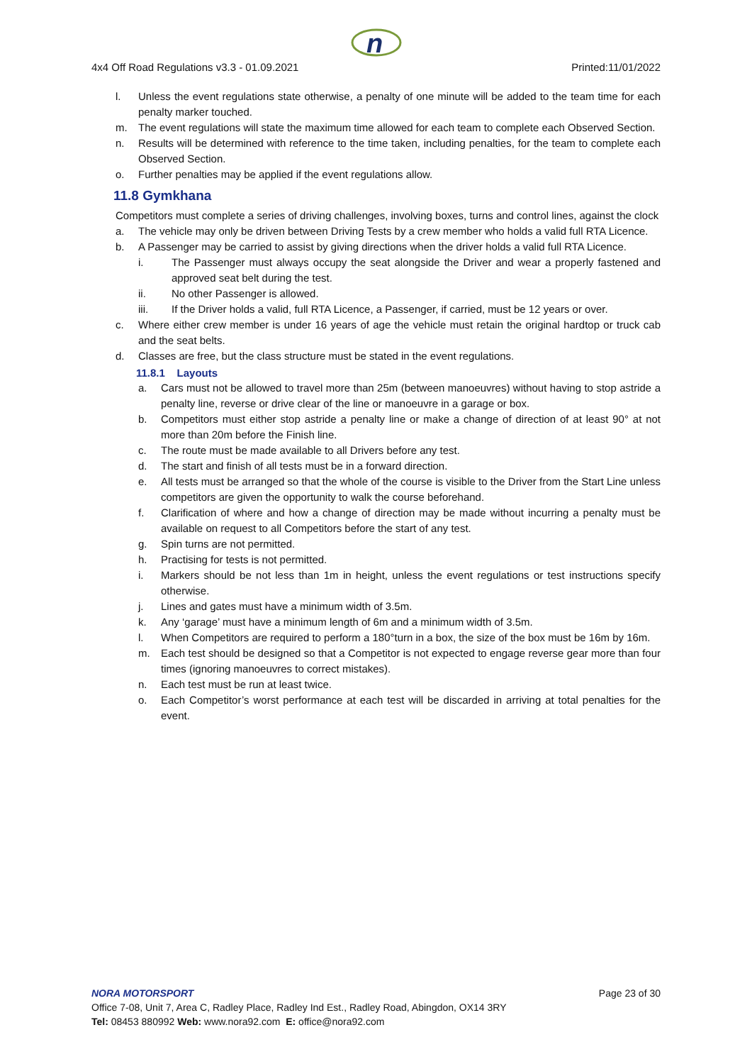n
4x4 Off Road Regulations v3.3 - 01.09.2021 Printed:11/01/2022
l. Unless the event regulations state otherwise, a penalty of one minute will be added to the team time for each penalty marker touched.
m. The event regulations will state the maximum time allowed for each team to complete each Observed Section.
n. Results will be determined with reference to the time taken, including penalties, for the team to complete each Observed Section.
o. Further penalties may be applied if the event regulations allow.
11.8 Gymkhana
Competitors must complete a series of driving challenges, involving boxes, turns and control lines, against the clock
a. The vehicle may only be driven between Driving Tests by a crew member who holds a valid full RTA Licence.
b. A Passenger may be carried to assist by giving directions when the driver holds a valid full RTA Licence.
i. The Passenger must always occupy the seat alongside the Driver and wear a properly fastened and approved seat belt during the test.
ii. No other Passenger is allowed.
iii. If the Driver holds a valid, full RTA Licence, a Passenger, if carried, must be 12 years or over.
c. Where either crew member is under 16 years of age the vehicle must retain the original hardtop or truck cab and the seat belts.
d. Classes are free, but the class structure must be stated in the event regulations.
11.8.1 Layouts
a. Cars must not be allowed to travel more than 25m (between manoeuvres) without having to stop astride a penalty line, reverse or drive clear of the line or manoeuvre in a garage or box.
b. Competitors must either stop astride a penalty line or make a change of direction of at least 90° at not more than 20m before the Finish line.
c. The route must be made available to all Drivers before any test.
d. The start and finish of all tests must be in a forward direction.
e. All tests must be arranged so that the whole of the course is visible to the Driver from the Start Line unless competitors are given the opportunity to walk the course beforehand.
f. Clarification of where and how a change of direction may be made without incurring a penalty must be available on request to all Competitors before the start of any test.
g. Spin turns are not permitted.
h. Practising for tests is not permitted.
i. Markers should be not less than 1m in height, unless the event regulations or test instructions specify otherwise.
j. Lines and gates must have a minimum width of 3.5m.
k. Any ‘garage’ must have a minimum length of 6m and a minimum width of 3.5m.
l. When Competitors are required to perform a 180°turn in a box, the size of the box must be 16m by 16m.
m. Each test should be designed so that a Competitor is not expected to engage reverse gear more than four times (ignoring manoeuvres to correct mistakes).
n. Each test must be run at least twice.
o. Each Competitor’s worst performance at each test will be discarded in arriving at total penalties for the event.
NORA MOTORSPORT Page 23 of 30
Office 7-08, Unit 7, Area C, Radley Place, Radley Ind Est., Radley Road, Abingdon, OX14 3RY
Tel: 08453 880992 Web: www.nora92.com E: office@nora92.com